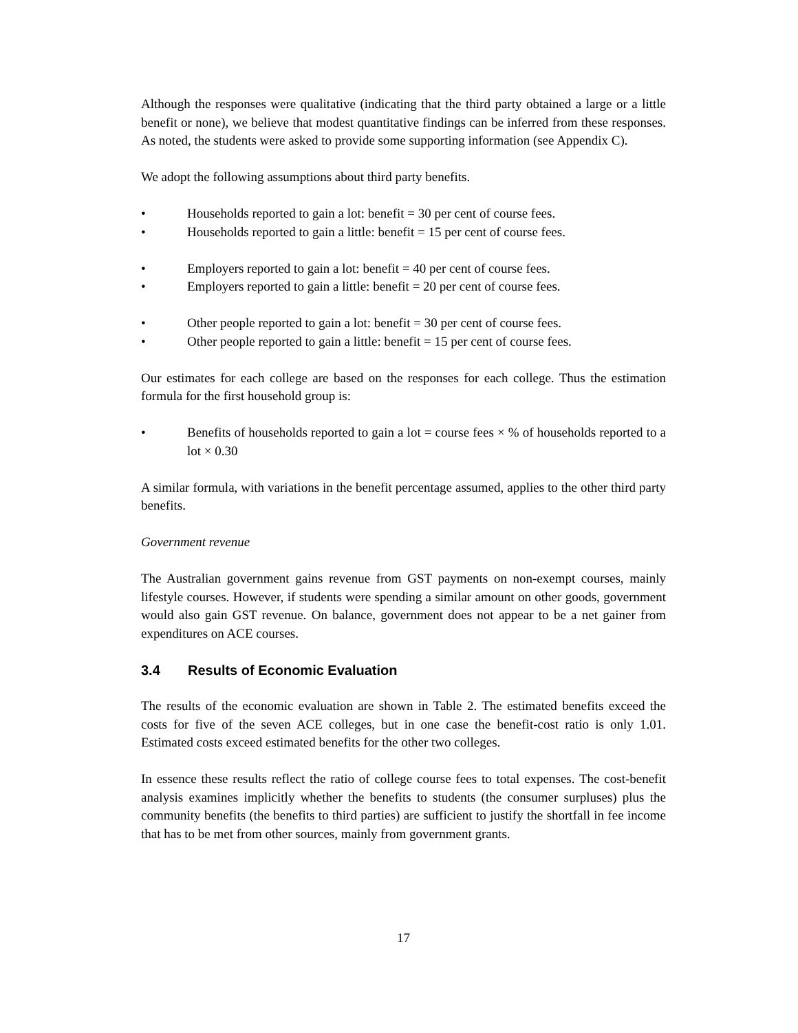Although the responses were qualitative (indicating that the third party obtained a large or a little benefit or none), we believe that modest quantitative findings can be inferred from these responses. As noted, the students were asked to provide some supporting information (see Appendix C).
We adopt the following assumptions about third party benefits.
• Households reported to gain a lot: benefit = 30 per cent of course fees.
• Households reported to gain a little: benefit = 15 per cent of course fees.
• Employers reported to gain a lot: benefit = 40 per cent of course fees.
• Employers reported to gain a little: benefit = 20 per cent of course fees.
• Other people reported to gain a lot: benefit = 30 per cent of course fees.
• Other people reported to gain a little: benefit = 15 per cent of course fees.
Our estimates for each college are based on the responses for each college. Thus the estimation formula for the first household group is:
• Benefits of households reported to gain a lot = course fees × % of households reported to a lot × 0.30
A similar formula, with variations in the benefit percentage assumed, applies to the other third party benefits.
Government revenue
The Australian government gains revenue from GST payments on non-exempt courses, mainly lifestyle courses. However, if students were spending a similar amount on other goods, government would also gain GST revenue. On balance, government does not appear to be a net gainer from expenditures on ACE courses.
3.4 Results of Economic Evaluation
The results of the economic evaluation are shown in Table 2. The estimated benefits exceed the costs for five of the seven ACE colleges, but in one case the benefit-cost ratio is only 1.01. Estimated costs exceed estimated benefits for the other two colleges.
In essence these results reflect the ratio of college course fees to total expenses. The cost-benefit analysis examines implicitly whether the benefits to students (the consumer surpluses) plus the community benefits (the benefits to third parties) are sufficient to justify the shortfall in fee income that has to be met from other sources, mainly from government grants.
17